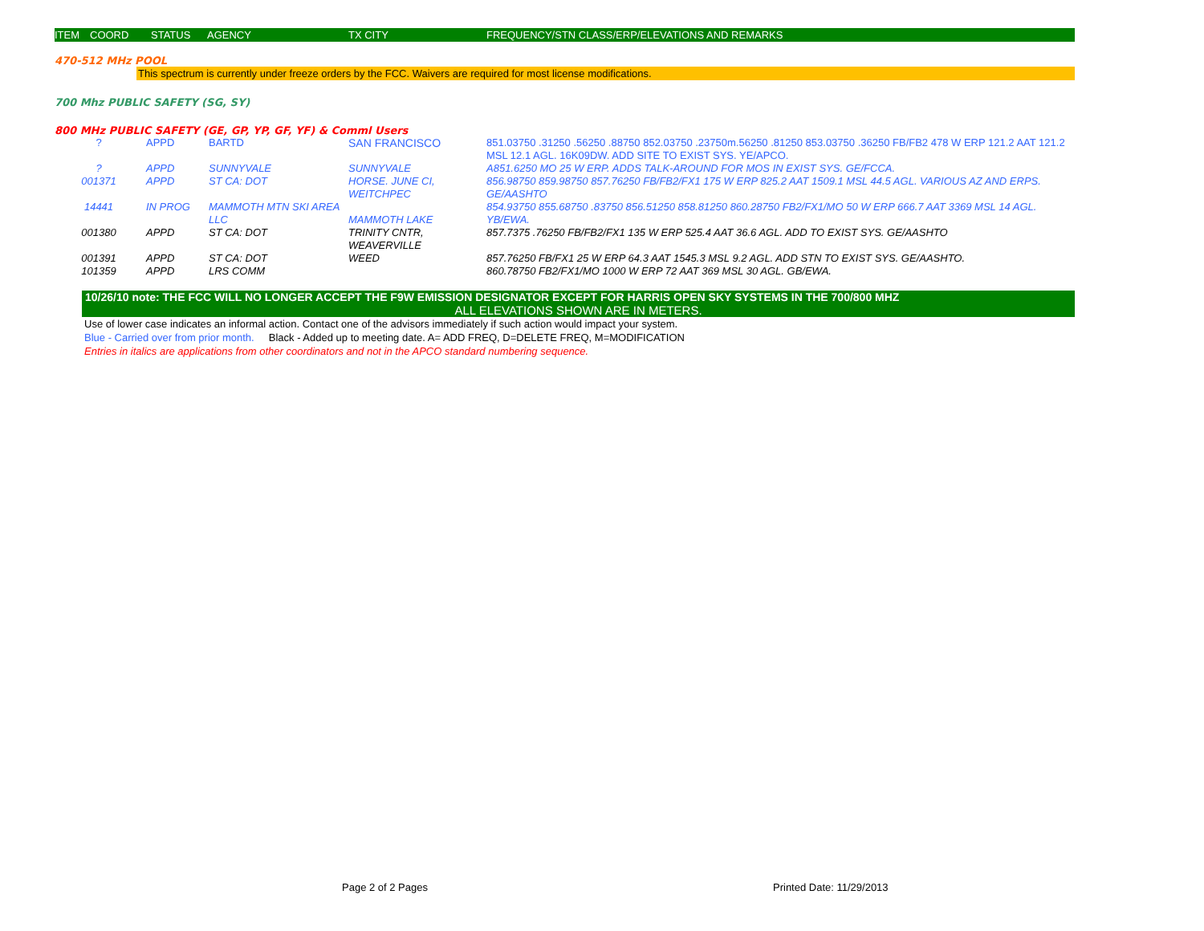ITEM COORD STATUS AGENCY TX CITY FREQUENCY/STN CLASS/ERP/ELEVATIONS AND REMARKS
470-512 MHz POOL
This spectrum is currently under freeze orders by the FCC. Waivers are required for most license modifications.
700 Mhz PUBLIC SAFETY (SG, SY)
800 MHz PUBLIC SAFETY (GE, GP, YP, GF, YF) & Comml Users
| ? | APPD | BARTD | SAN FRANCISCO | 851.03750 .31250 .56250 .88750 852.03750 .23750m.56250 .81250 853.03750 .36250 FB/FB2 478 W ERP 121.2 AAT 121.2 MSL 12.1 AGL. 16K09DW. ADD SITE TO EXIST SYS. YE/APCO. |
| ? | APPD | SUNNYVALE | SUNNYVALE | A851.6250 MO 25 W ERP. ADDS TALK-AROUND FOR MOS IN EXIST SYS. GE/FCCA. |
| 001371 | APPD | ST CA: DOT | HORSE. JUNE CI, WEITCHPEC | 856.98750 859.98750 857.76250 FB/FB2/FX1 175 W ERP 825.2 AAT 1509.1 MSL 44.5 AGL. VARIOUS AZ AND ERPS. GE/AASHTO |
| 14441 | IN PROG | MAMMOTH MTN SKI AREA LLC | MAMMOTH LAKE | 854.93750 855.68750 .83750 856.51250 858.81250 860.28750 FB2/FX1/MO 50 W ERP 666.7 AAT 3369 MSL 14 AGL. YB/EWA. |
| 001380 | APPD | ST CA: DOT | TRINITY CNTR, WEAVERVILLE | 857.7375 .76250 FB/FB2/FX1 135 W ERP 525.4 AAT 36.6 AGL. ADD TO EXIST SYS. GE/AASHTO |
| 001391 | APPD | ST CA: DOT | WEED | 857.76250 FB/FX1 25 W ERP 64.3 AAT 1545.3 MSL 9.2 AGL. ADD STN TO EXIST SYS. GE/AASHTO. |
| 101359 | APPD | LRS COMM | | 860.78750 FB2/FX1/MO 1000 W ERP 72 AAT 369 MSL 30 AGL. GB/EWA. |
10/26/10 note: THE FCC WILL NO LONGER ACCEPT THE F9W EMISSION DESIGNATOR EXCEPT FOR HARRIS OPEN SKY SYSTEMS IN THE 700/800 MHZ
ALL ELEVATIONS SHOWN ARE IN METERS.
Use of lower case indicates an informal action. Contact one of the advisors immediately if such action would impact your system.
Blue - Carried over from prior month. Black - Added up to meeting date. A= ADD FREQ, D=DELETE FREQ, M=MODIFICATION
Entries in italics are applications from other coordinators and not in the APCO standard numbering sequence.
Page 2 of 2 Pages Printed Date: 11/29/2013